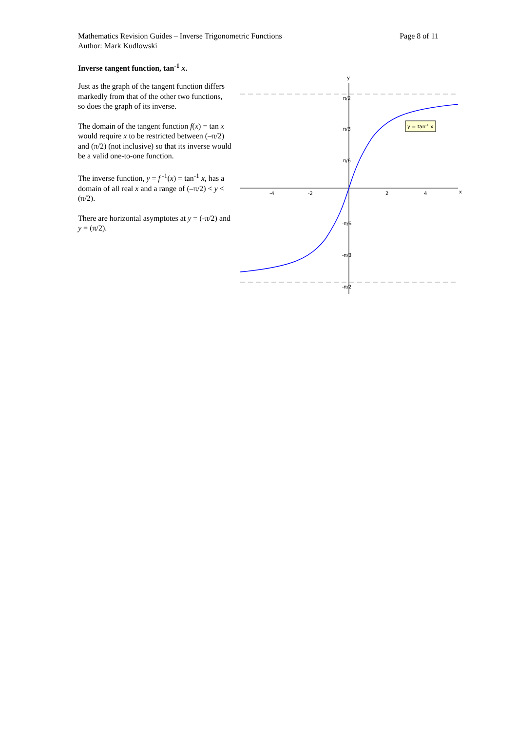Page 8 of 11 Mathematics Revision Guides – Inverse Trigonometric Functions
Author: Mark Kudlowski
Inverse tangent function, tan<sup>-1</sup> x.
Just as the graph of the tangent function differs markedly from that of the other two functions, so does the graph of its inverse.
The domain of the tangent function f(x) = tan x would require x to be restricted between (–π/2) and (π/2) (not inclusive) so that its inverse would be a valid one-to-one function.
The inverse function, y = f<sup>-1</sup>(x) = tan<sup>-1</sup> x, has a domain of all real x and a range of (–π/2) < y < (π/2).
There are horizontal asymptotes at y = (-π/2) and y = (π/2).
y
x
-4
-2
2
4
π/2
π/3
π/6
-π/6
-π/3
-π/2
y = tan-1 x